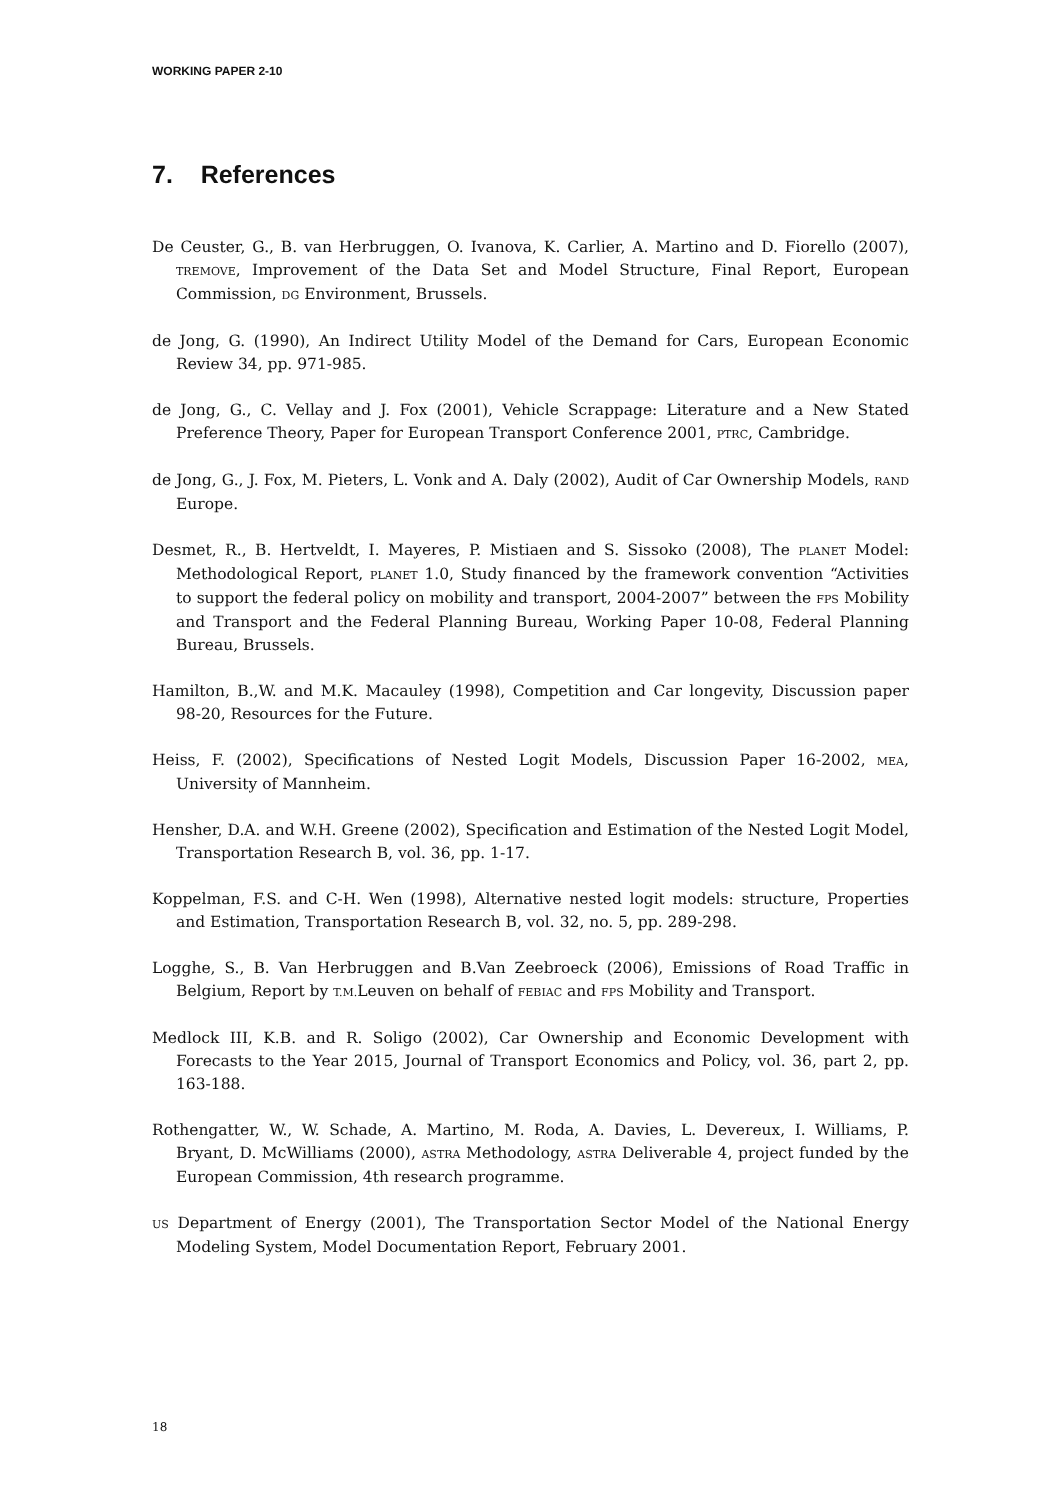WORKING PAPER 2-10
7. References
De Ceuster, G., B. van Herbruggen, O. Ivanova, K. Carlier, A. Martino and D. Fiorello (2007), TREMOVE, Improvement of the Data Set and Model Structure, Final Report, European Commission, DG Environment, Brussels.
de Jong, G. (1990), An Indirect Utility Model of the Demand for Cars, European Economic Review 34, pp. 971-985.
de Jong, G., C. Vellay and J. Fox (2001), Vehicle Scrappage: Literature and a New Stated Preference Theory, Paper for European Transport Conference 2001, PTRC, Cambridge.
de Jong, G., J. Fox, M. Pieters, L. Vonk and A. Daly (2002), Audit of Car Ownership Models, RAND Europe.
Desmet, R., B. Hertveldt, I. Mayeres, P. Mistiaen and S. Sissoko (2008), The PLANET Model: Methodological Report, PLANET 1.0, Study financed by the framework convention “Activities to support the federal policy on mobility and transport, 2004-2007” between the FPS Mobility and Transport and the Federal Planning Bureau, Working Paper 10-08, Federal Planning Bureau, Brussels.
Hamilton, B.,W. and M.K. Macauley (1998), Competition and Car longevity, Discussion paper 98-20, Resources for the Future.
Heiss, F. (2002), Specifications of Nested Logit Models, Discussion Paper 16-2002, MEA, University of Mannheim.
Hensher, D.A. and W.H. Greene (2002), Specification and Estimation of the Nested Logit Model, Transportation Research B, vol. 36, pp. 1-17.
Koppelman, F.S. and C-H. Wen (1998), Alternative nested logit models: structure, Properties and Estimation, Transportation Research B, vol. 32, no. 5, pp. 289-298.
Logghe, S., B. Van Herbruggen and B.Van Zeebroeck (2006), Emissions of Road Traffic in Belgium, Report by T.M. Leuven on behalf of FEBIAC and FPS Mobility and Transport.
Medlock III, K.B. and R. Soligo (2002), Car Ownership and Economic Development with Forecasts to the Year 2015, Journal of Transport Economics and Policy, vol. 36, part 2, pp. 163-188.
Rothengatter, W., W. Schade, A. Martino, M. Roda, A. Davies, L. Devereux, I. Williams, P. Bryant, D. McWilliams (2000), ASTRA Methodology, ASTRA Deliverable 4, project funded by the European Commission, 4th research programme.
US Department of Energy (2001), The Transportation Sector Model of the National Energy Modeling System, Model Documentation Report, February 2001.
18